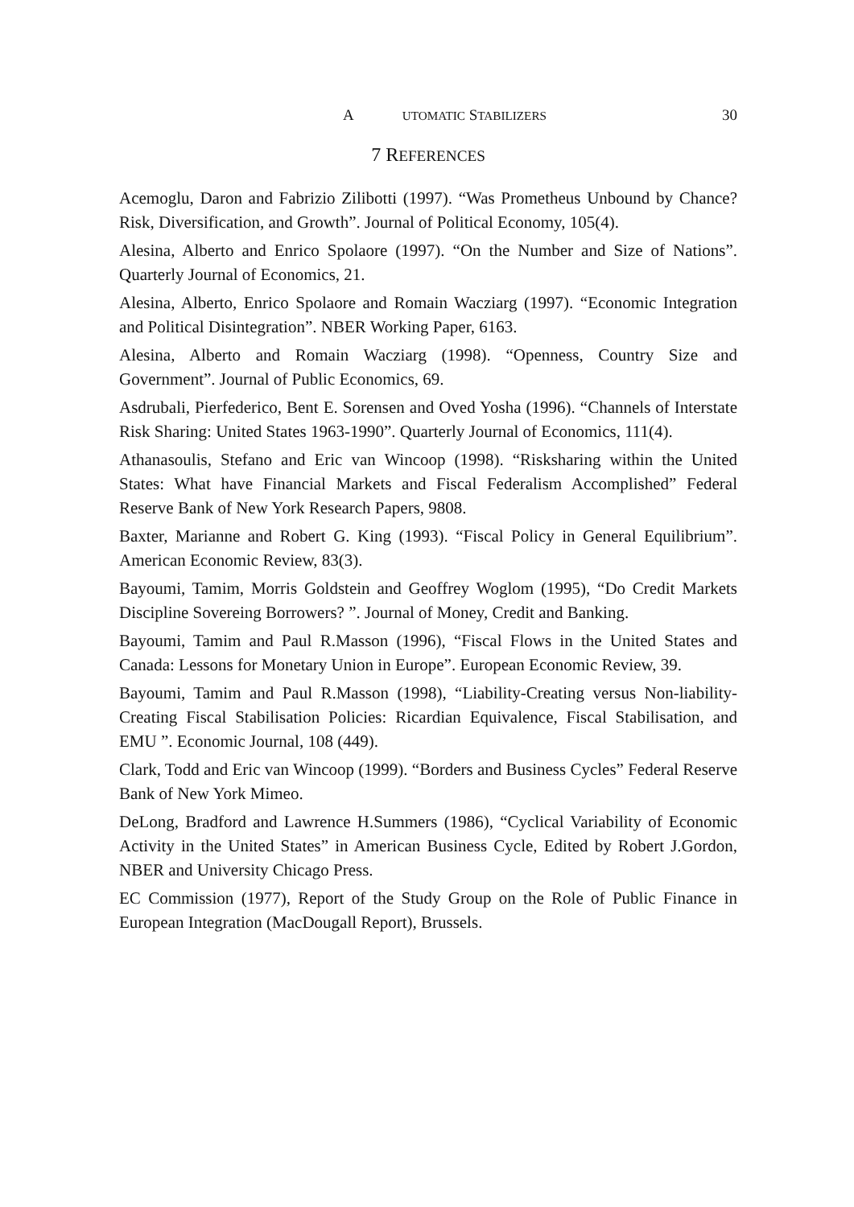A UTOMATIC STABILIZERS 30
7 REFERENCES
Acemoglu, Daron and Fabrizio Zilibotti (1997). “Was Prometheus Unbound by Chance? Risk, Diversification, and Growth”. Journal of Political Economy, 105(4).
Alesina, Alberto and Enrico Spolaore (1997). “On the Number and Size of Nations”. Quarterly Journal of Economics, 21.
Alesina, Alberto, Enrico Spolaore and Romain Wacziarg (1997). “Economic Integration and Political Disintegration”. NBER Working Paper, 6163.
Alesina, Alberto and Romain Wacziarg (1998). “Openness, Country Size and Government”. Journal of Public Economics, 69.
Asdrubali, Pierfederico, Bent E. Sorensen and Oved Yosha (1996). “Channels of Interstate Risk Sharing: United States 1963-1990”. Quarterly Journal of Economics, 111(4).
Athanasoulis, Stefano and Eric van Wincoop (1998). “Risksharing within the United States: What have Financial Markets and Fiscal Federalism Accomplished” Federal Reserve Bank of New York Research Papers, 9808.
Baxter, Marianne and Robert G. King (1993). “Fiscal Policy in General Equilibrium”. American Economic Review, 83(3).
Bayoumi, Tamim, Morris Goldstein and Geoffrey Woglom (1995), “Do Credit Markets Discipline Sovereing Borrowers? ”. Journal of Money, Credit and Banking.
Bayoumi, Tamim and Paul R.Masson (1996), “Fiscal Flows in the United States and Canada: Lessons for Monetary Union in Europe”. European Economic Review, 39.
Bayoumi, Tamim and Paul R.Masson (1998), “Liability-Creating versus Non-liability-Creating Fiscal Stabilisation Policies: Ricardian Equivalence, Fiscal Stabilisation, and EMU ”. Economic Journal, 108 (449).
Clark, Todd and Eric van Wincoop (1999). “Borders and Business Cycles” Federal Reserve Bank of New York Mimeo.
DeLong, Bradford and Lawrence H.Summers (1986), “Cyclical Variability of Economic Activity in the United States” in American Business Cycle, Edited by Robert J.Gordon, NBER and University Chicago Press.
EC Commission (1977), Report of the Study Group on the Role of Public Finance in European Integration (MacDougall Report), Brussels.